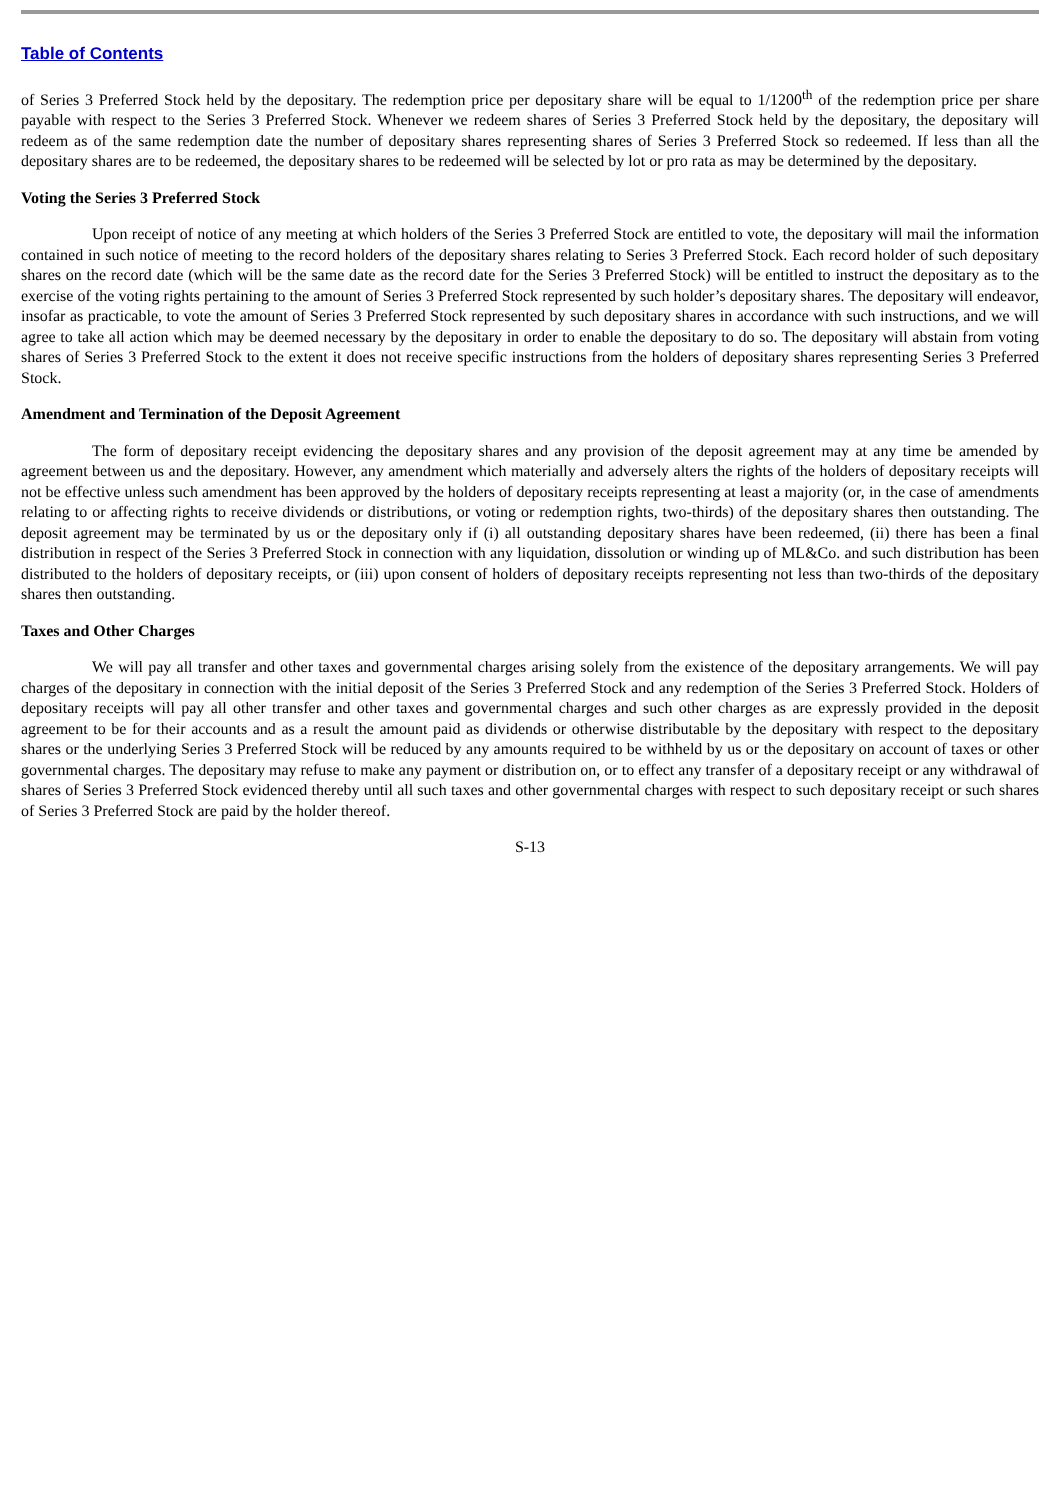Table of Contents
of Series 3 Preferred Stock held by the depositary. The redemption price per depositary share will be equal to 1/1200<sup>th</sup> of the redemption price per share payable with respect to the Series 3 Preferred Stock. Whenever we redeem shares of Series 3 Preferred Stock held by the depositary, the depositary will redeem as of the same redemption date the number of depositary shares representing shares of Series 3 Preferred Stock so redeemed. If less than all the depositary shares are to be redeemed, the depositary shares to be redeemed will be selected by lot or pro rata as may be determined by the depositary.
Voting the Series 3 Preferred Stock
Upon receipt of notice of any meeting at which holders of the Series 3 Preferred Stock are entitled to vote, the depositary will mail the information contained in such notice of meeting to the record holders of the depositary shares relating to Series 3 Preferred Stock. Each record holder of such depositary shares on the record date (which will be the same date as the record date for the Series 3 Preferred Stock) will be entitled to instruct the depositary as to the exercise of the voting rights pertaining to the amount of Series 3 Preferred Stock represented by such holder’s depositary shares. The depositary will endeavor, insofar as practicable, to vote the amount of Series 3 Preferred Stock represented by such depositary shares in accordance with such instructions, and we will agree to take all action which may be deemed necessary by the depositary in order to enable the depositary to do so. The depositary will abstain from voting shares of Series 3 Preferred Stock to the extent it does not receive specific instructions from the holders of depositary shares representing Series 3 Preferred Stock.
Amendment and Termination of the Deposit Agreement
The form of depositary receipt evidencing the depositary shares and any provision of the deposit agreement may at any time be amended by agreement between us and the depositary. However, any amendment which materially and adversely alters the rights of the holders of depositary receipts will not be effective unless such amendment has been approved by the holders of depositary receipts representing at least a majority (or, in the case of amendments relating to or affecting rights to receive dividends or distributions, or voting or redemption rights, two-thirds) of the depositary shares then outstanding. The deposit agreement may be terminated by us or the depositary only if (i) all outstanding depositary shares have been redeemed, (ii) there has been a final distribution in respect of the Series 3 Preferred Stock in connection with any liquidation, dissolution or winding up of ML&Co. and such distribution has been distributed to the holders of depositary receipts, or (iii) upon consent of holders of depositary receipts representing not less than two-thirds of the depositary shares then outstanding.
Taxes and Other Charges
We will pay all transfer and other taxes and governmental charges arising solely from the existence of the depositary arrangements. We will pay charges of the depositary in connection with the initial deposit of the Series 3 Preferred Stock and any redemption of the Series 3 Preferred Stock. Holders of depositary receipts will pay all other transfer and other taxes and governmental charges and such other charges as are expressly provided in the deposit agreement to be for their accounts and as a result the amount paid as dividends or otherwise distributable by the depositary with respect to the depositary shares or the underlying Series 3 Preferred Stock will be reduced by any amounts required to be withheld by us or the depositary on account of taxes or other governmental charges. The depositary may refuse to make any payment or distribution on, or to effect any transfer of a depositary receipt or any withdrawal of shares of Series 3 Preferred Stock evidenced thereby until all such taxes and other governmental charges with respect to such depositary receipt or such shares of Series 3 Preferred Stock are paid by the holder thereof.
S-13